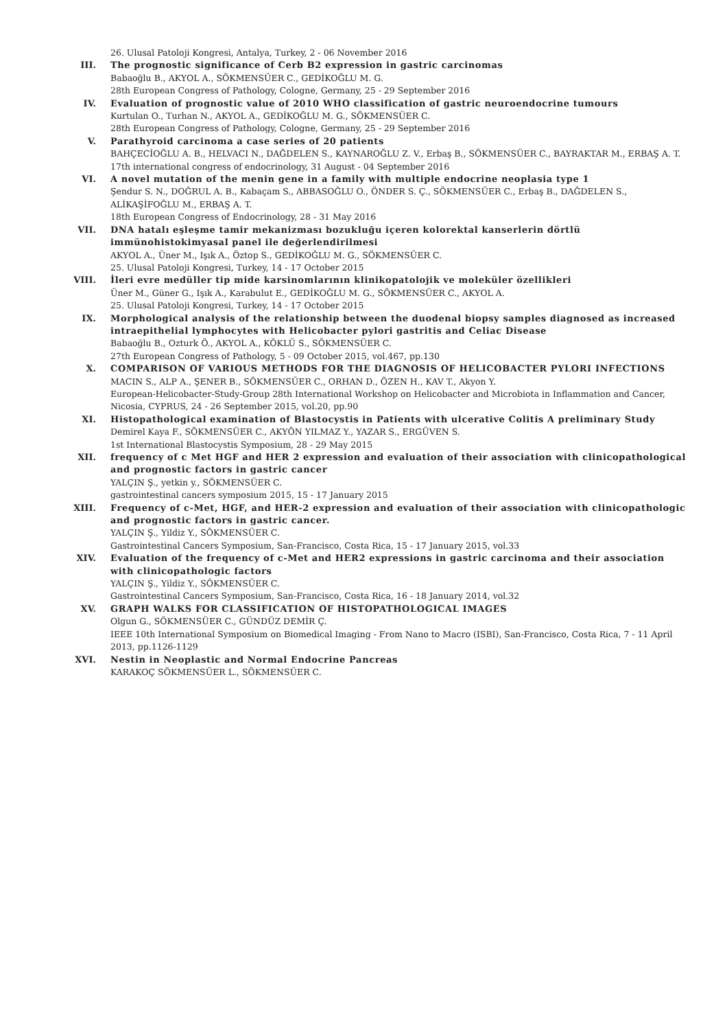26. Ulusal Patoloji Kongresi, Antalya, Turkey, 2 - 06 November 2016
III. The prognostic significance of Cerb B2 expression in gastric carcinomas
Babaoğlu B., AKYOL A., SÖKMENSÜER C., GEDİKOĞLU M. G.
28th European Congress of Pathology, Cologne, Germany, 25 - 29 September 2016
IV. Evaluation of prognostic value of 2010 WHO classification of gastric neuroendocrine tumours
Kurtulan O., Turhan N., AKYOL A., GEDİKOĞLU M. G., SÖKMENSÜER C.
28th European Congress of Pathology, Cologne, Germany, 25 - 29 September 2016
V. Parathyroid carcinoma a case series of 20 patients
BAHÇECİOĞLU A. B., HELVACI N., DAĞDELEN S., KAYNAROĞLU Z. V., Erbaş B., SÖKMENSÜER C., BAYRAKTAR M., ERBAŞ A. T.
17th international congress of endocrinology, 31 August - 04 September 2016
VI. A novel mutation of the menin gene in a family with multiple endocrine neoplasia type 1
Şendur S. N., DOĞRUL A. B., Kabaçam S., ABBASOĞLU O., ÖNDER S. Ç., SÖKMENSÜER C., Erbaş B., DAĞDELEN S., ALİKAŞİFOĞLU M., ERBAŞ A. T.
18th European Congress of Endocrinology, 28 - 31 May 2016
VII. DNA hatalı eşleşme tamir mekanizması bozukluğu içeren kolorektal kanserlerin dörtlü immünohistokimyasal panel ile değerlendirilmesi
AKYOL A., Üner M., Işık A., Öztop S., GEDİKOĞLU M. G., SÖKMENSÜER C.
25. Ulusal Patoloji Kongresi, Turkey, 14 - 17 October 2015
VIII. İleri evre medüller tip mide karsinomlarının klinikopatolojik ve moleküler özellikleri
Üner M., Güner G., Işık A., Karabulut E., GEDİKOĞLU M. G., SÖKMENSÜER C., AKYOL A.
25. Ulusal Patoloji Kongresi, Turkey, 14 - 17 October 2015
IX. Morphological analysis of the relationship between the duodenal biopsy samples diagnosed as increased intraepithelial lymphocytes with Helicobacter pylori gastritis and Celiac Disease
Babaoğlu B., Ozturk Ö., AKYOL A., KÖKLÜ S., SÖKMENSÜER C.
27th European Congress of Pathology, 5 - 09 October 2015, vol.467, pp.130
X. COMPARISON OF VARIOUS METHODS FOR THE DIAGNOSIS OF HELICOBACTER PYLORI INFECTIONS
MACIN S., ALP A., ŞENER B., SÖKMENSÜER C., ORHAN D., ÖZEN H., KAV T., Akyon Y.
European-Helicobacter-Study-Group 28th International Workshop on Helicobacter and Microbiota in Inflammation and Cancer, Nicosia, CYPRUS, 24 - 26 September 2015, vol.20, pp.90
XI. Histopathological examination of Blastocystis in Patients with ulcerative Colitis A preliminary Study
Demirel Kaya F., SÖKMENSÜER C., AKYÖN YILMAZ Y., YAZAR S., ERGÜVEN S.
1st International Blastocystis Symposium, 28 - 29 May 2015
XII. frequency of c Met HGF and HER 2 expression and evaluation of their association with clinicopathological and prognostic factors in gastric cancer
YALÇIN Ş., yetkin y., SÖKMENSÜER C.
gastrointestinal cancers symposium 2015, 15 - 17 January 2015
XIII. Frequency of c-Met, HGF, and HER-2 expression and evaluation of their association with clinicopathologic and prognostic factors in gastric cancer.
YALÇIN Ş., Yildiz Y., SÖKMENSÜER C.
Gastrointestinal Cancers Symposium, San-Francisco, Costa Rica, 15 - 17 January 2015, vol.33
XIV. Evaluation of the frequency of c-Met and HER2 expressions in gastric carcinoma and their association with clinicopathologic factors
YALÇIN Ş., Yildiz Y., SÖKMENSÜER C.
Gastrointestinal Cancers Symposium, San-Francisco, Costa Rica, 16 - 18 January 2014, vol.32
XV. GRAPH WALKS FOR CLASSIFICATION OF HISTOPATHOLOGICAL IMAGES
Olgun G., SÖKMENSÜER C., GÜNDÜZ DEMİR Ç.
IEEE 10th International Symposium on Biomedical Imaging - From Nano to Macro (ISBI), San-Francisco, Costa Rica, 7 - 11 April 2013, pp.1126-1129
XVI. Nestin in Neoplastic and Normal Endocrine Pancreas
KARAKOÇ SÖKMENSÜER L., SÖKMENSÜER C.